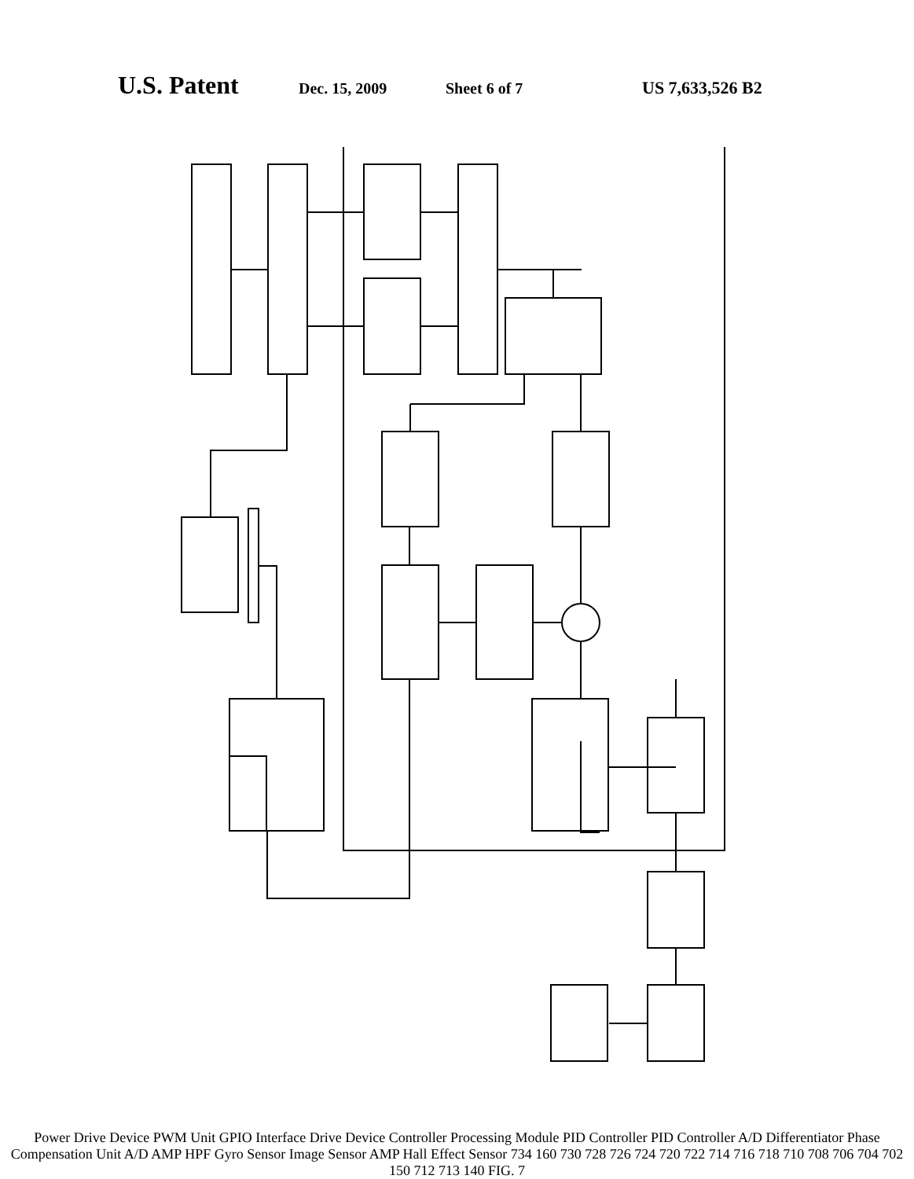U.S. Patent Dec. 15, 2009 Sheet 6 of 7 US 7,633,526 B2
Power Drive Device PWM Unit GPIO Interface Drive Device Controller Processing Module PID Controller PID Controller A/D Differentiator Phase Compensation Unit A/D AMP HPF Gyro Sensor Image Sensor AMP Hall Effect Sensor 734 160 730 728 726 724 720 722 714 716 718 710 708 706 704 702 150 712 713 140 FIG. 7